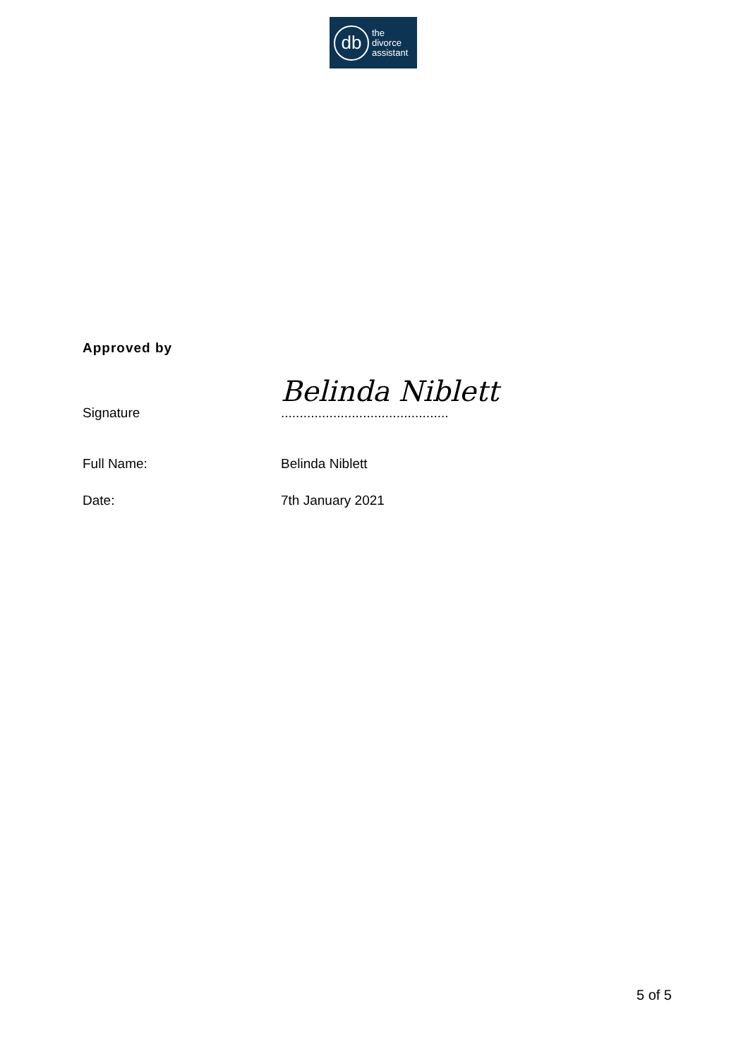db
the
divorce
assistant
Approved by
Signature
Belinda Niblett
.............................................
Full Name: Belinda Niblett
Date: 7th January 2021
5 of 5